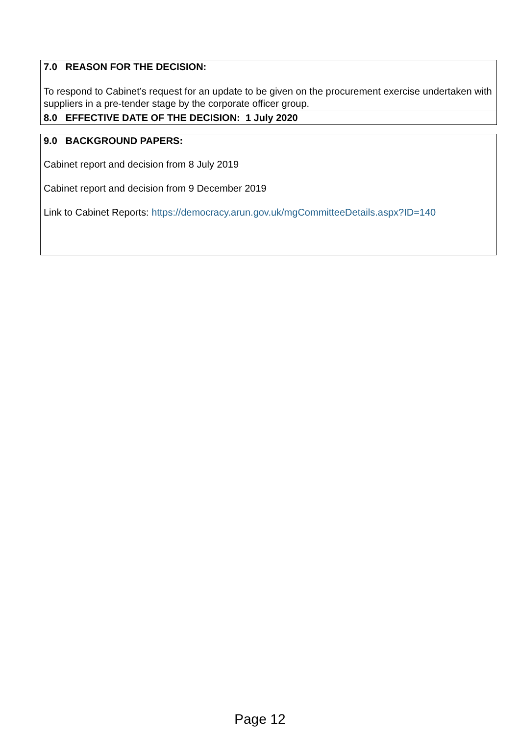7.0 REASON FOR THE DECISION:
To respond to Cabinet’s request for an update to be given on the procurement exercise undertaken with suppliers in a pre-tender stage by the corporate officer group.
8.0 EFFECTIVE DATE OF THE DECISION: 1 July 2020
9.0 BACKGROUND PAPERS:
Cabinet report and decision from 8 July 2019
Cabinet report and decision from 9 December 2019
Link to Cabinet Reports: https://democracy.arun.gov.uk/mgCommitteeDetails.aspx?ID=140
Page 12